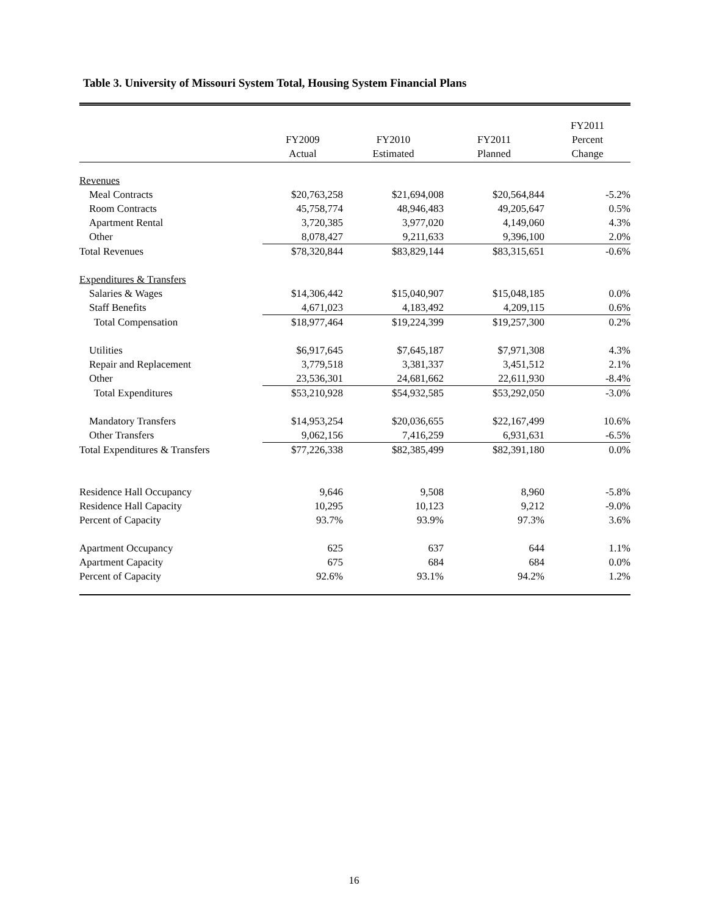Table 3. University of Missouri System Total, Housing System Financial Plans
| | FY2009 Actual | FY2010 Estimated | FY2011 Planned | FY2011 Percent Change |
| --- | --- | --- | --- | --- |
| Revenues | | | | |
| Meal Contracts | $20,763,258 | $21,694,008 | $20,564,844 | -5.2% |
| Room Contracts | 45,758,774 | 48,946,483 | 49,205,647 | 0.5% |
| Apartment Rental | 3,720,385 | 3,977,020 | 4,149,060 | 4.3% |
| Other | 8,078,427 | 9,211,633 | 9,396,100 | 2.0% |
| Total Revenues | $78,320,844 | $83,829,144 | $83,315,651 | -0.6% |
| Expenditures & Transfers | | | | |
| Salaries & Wages | $14,306,442 | $15,040,907 | $15,048,185 | 0.0% |
| Staff Benefits | 4,671,023 | 4,183,492 | 4,209,115 | 0.6% |
| Total Compensation | $18,977,464 | $19,224,399 | $19,257,300 | 0.2% |
| Utilities | $6,917,645 | $7,645,187 | $7,971,308 | 4.3% |
| Repair and Replacement | 3,779,518 | 3,381,337 | 3,451,512 | 2.1% |
| Other | 23,536,301 | 24,681,662 | 22,611,930 | -8.4% |
| Total Expenditures | $53,210,928 | $54,932,585 | $53,292,050 | -3.0% |
| Mandatory Transfers | $14,953,254 | $20,036,655 | $22,167,499 | 10.6% |
| Other Transfers | 9,062,156 | 7,416,259 | 6,931,631 | -6.5% |
| Total Expenditures & Transfers | $77,226,338 | $82,385,499 | $82,391,180 | 0.0% |
| Residence Hall Occupancy | 9,646 | 9,508 | 8,960 | -5.8% |
| Residence Hall Capacity | 10,295 | 10,123 | 9,212 | -9.0% |
| Percent of Capacity | 93.7% | 93.9% | 97.3% | 3.6% |
| Apartment Occupancy | 625 | 637 | 644 | 1.1% |
| Apartment Capacity | 675 | 684 | 684 | 0.0% |
| Percent of Capacity | 92.6% | 93.1% | 94.2% | 1.2% |
16